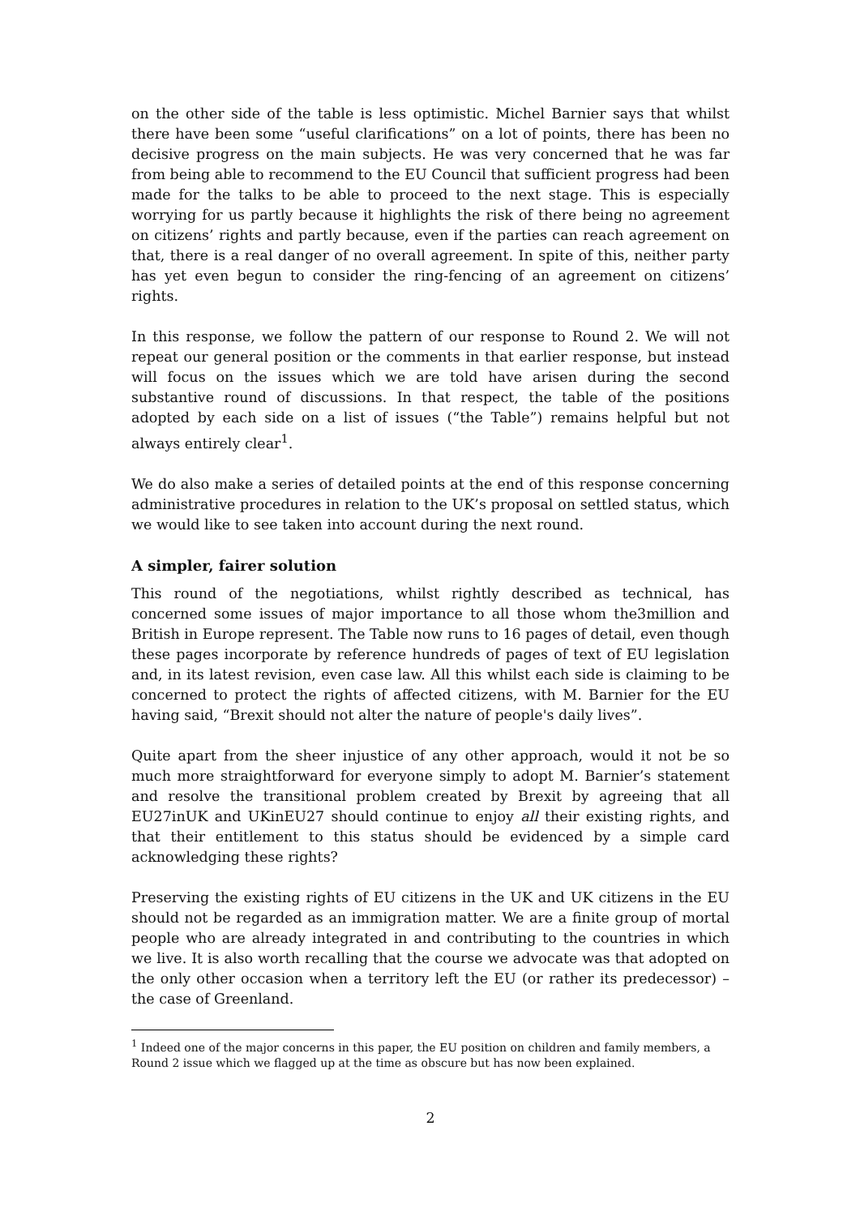on the other side of the table is less optimistic. Michel Barnier says that whilst there have been some “useful clarifications” on a lot of points, there has been no decisive progress on the main subjects. He was very concerned that he was far from being able to recommend to the EU Council that sufficient progress had been made for the talks to be able to proceed to the next stage. This is especially worrying for us partly because it highlights the risk of there being no agreement on citizens’ rights and partly because, even if the parties can reach agreement on that, there is a real danger of no overall agreement. In spite of this, neither party has yet even begun to consider the ring-fencing of an agreement on citizens’ rights.
In this response, we follow the pattern of our response to Round 2. We will not repeat our general position or the comments in that earlier response, but instead will focus on the issues which we are told have arisen during the second substantive round of discussions. In that respect, the table of the positions adopted by each side on a list of issues (“the Table”) remains helpful but not always entirely clear<sup>1</sup>.
We do also make a series of detailed points at the end of this response concerning administrative procedures in relation to the UK’s proposal on settled status, which we would like to see taken into account during the next round.
A simpler, fairer solution
This round of the negotiations, whilst rightly described as technical, has concerned some issues of major importance to all those whom the3million and British in Europe represent. The Table now runs to 16 pages of detail, even though these pages incorporate by reference hundreds of pages of text of EU legislation and, in its latest revision, even case law. All this whilst each side is claiming to be concerned to protect the rights of affected citizens, with M. Barnier for the EU having said, “Brexit should not alter the nature of people's daily lives”.
Quite apart from the sheer injustice of any other approach, would it not be so much more straightforward for everyone simply to adopt M. Barnier’s statement and resolve the transitional problem created by Brexit by agreeing that all EU27inUK and UKinEU27 should continue to enjoy all their existing rights, and that their entitlement to this status should be evidenced by a simple card acknowledging these rights?
Preserving the existing rights of EU citizens in the UK and UK citizens in the EU should not be regarded as an immigration matter. We are a finite group of mortal people who are already integrated in and contributing to the countries in which we live. It is also worth recalling that the course we advocate was that adopted on the only other occasion when a territory left the EU (or rather its predecessor) – the case of Greenland.
<sup>1</sup> Indeed one of the major concerns in this paper, the EU position on children and family members, a Round 2 issue which we flagged up at the time as obscure but has now been explained.
2